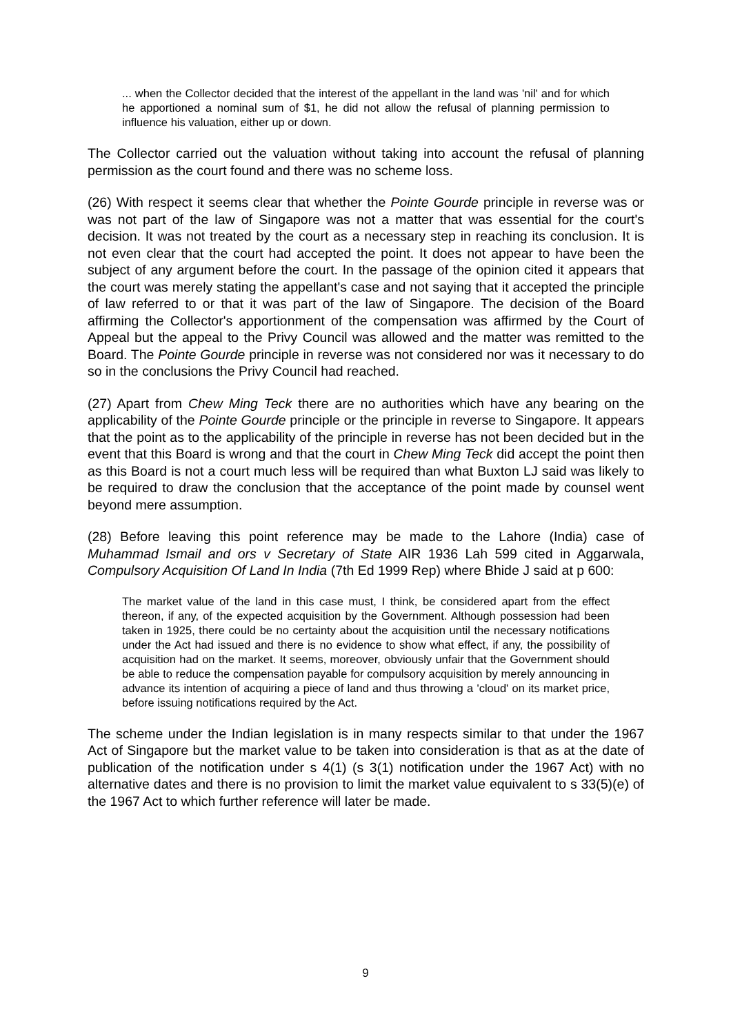... when the Collector decided that the interest of the appellant in the land was 'nil' and for which he apportioned a nominal sum of $1, he did not allow the refusal of planning permission to influence his valuation, either up or down.
The Collector carried out the valuation without taking into account the refusal of planning permission as the court found and there was no scheme loss.
(26) With respect it seems clear that whether the Pointe Gourde principle in reverse was or was not part of the law of Singapore was not a matter that was essential for the court's decision. It was not treated by the court as a necessary step in reaching its conclusion. It is not even clear that the court had accepted the point. It does not appear to have been the subject of any argument before the court. In the passage of the opinion cited it appears that the court was merely stating the appellant's case and not saying that it accepted the principle of law referred to or that it was part of the law of Singapore. The decision of the Board affirming the Collector's apportionment of the compensation was affirmed by the Court of Appeal but the appeal to the Privy Council was allowed and the matter was remitted to the Board. The Pointe Gourde principle in reverse was not considered nor was it necessary to do so in the conclusions the Privy Council had reached.
(27) Apart from Chew Ming Teck there are no authorities which have any bearing on the applicability of the Pointe Gourde principle or the principle in reverse to Singapore. It appears that the point as to the applicability of the principle in reverse has not been decided but in the event that this Board is wrong and that the court in Chew Ming Teck did accept the point then as this Board is not a court much less will be required than what Buxton LJ said was likely to be required to draw the conclusion that the acceptance of the point made by counsel went beyond mere assumption.
(28) Before leaving this point reference may be made to the Lahore (India) case of Muhammad Ismail and ors v Secretary of State AIR 1936 Lah 599 cited in Aggarwala, Compulsory Acquisition Of Land In India (7th Ed 1999 Rep) where Bhide J said at p 600:
The market value of the land in this case must, I think, be considered apart from the effect thereon, if any, of the expected acquisition by the Government. Although possession had been taken in 1925, there could be no certainty about the acquisition until the necessary notifications under the Act had issued and there is no evidence to show what effect, if any, the possibility of acquisition had on the market. It seems, moreover, obviously unfair that the Government should be able to reduce the compensation payable for compulsory acquisition by merely announcing in advance its intention of acquiring a piece of land and thus throwing a 'cloud' on its market price, before issuing notifications required by the Act.
The scheme under the Indian legislation is in many respects similar to that under the 1967 Act of Singapore but the market value to be taken into consideration is that as at the date of publication of the notification under s 4(1) (s 3(1) notification under the 1967 Act) with no alternative dates and there is no provision to limit the market value equivalent to s 33(5)(e) of the 1967 Act to which further reference will later be made.
9